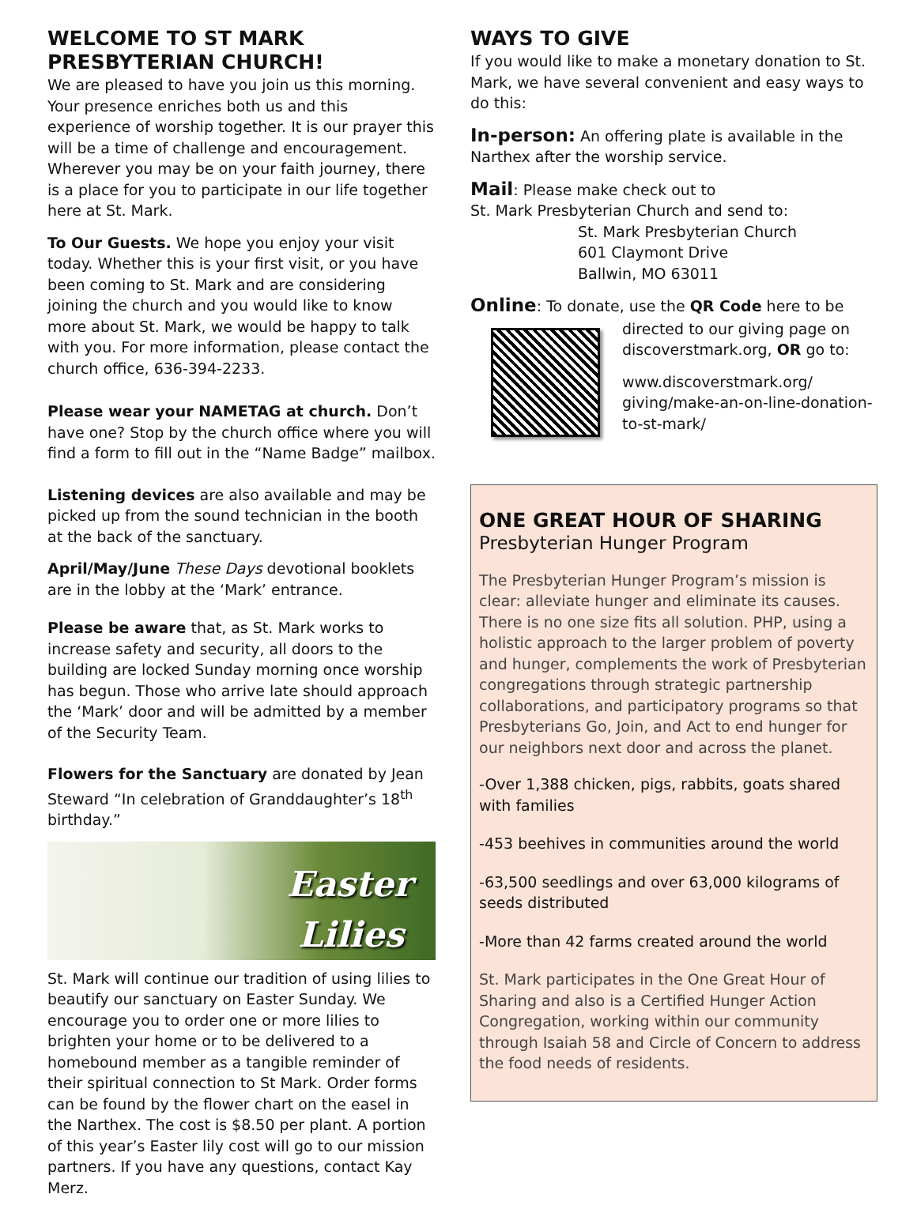WELCOME TO ST MARK PRESBYTERIAN CHURCH!
We are pleased to have you join us this morning. Your presence enriches both us and this experience of worship together. It is our prayer this will be a time of challenge and encouragement. Wherever you may be on your faith journey, there is a place for you to participate in our life together here at St. Mark.
To Our Guests. We hope you enjoy your visit today. Whether this is your first visit, or you have been coming to St. Mark and are considering joining the church and you would like to know more about St. Mark, we would be happy to talk with you. For more information, please contact the church office, 636-394-2233.
Please wear your NAMETAG at church. Don’t have one? Stop by the church office where you will find a form to fill out in the “Name Badge” mailbox.
Listening devices are also available and may be picked up from the sound technician in the booth at the back of the sanctuary.
April/May/June These Days devotional booklets are in the lobby at the ‘Mark’ entrance.
Please be aware that, as St. Mark works to increase safety and security, all doors to the building are locked Sunday morning once worship has begun. Those who arrive late should approach the ‘Mark’ door and will be admitted by a member of the Security Team.
Flowers for the Sanctuary are donated by Jean Steward “In celebration of Granddaughter’s 18<sup>th</sup> birthday.”
Easter
Lilies
St. Mark will continue our tradition of using lilies to beautify our sanctuary on Easter Sunday. We encourage you to order one or more lilies to brighten your home or to be delivered to a homebound member as a tangible reminder of their spiritual connection to St Mark. Order forms can be found by the flower chart on the easel in the Narthex. The cost is $8.50 per plant. A portion of this year’s Easter lily cost will go to our mission partners. If you have any questions, contact Kay Merz.
WAYS TO GIVE
If you would like to make a monetary donation to St. Mark, we have several convenient and easy ways to do this:
In-person: An offering plate is available in the Narthex after the worship service.
Mail: Please make check out to
St. Mark Presbyterian Church and send to:
St. Mark Presbyterian Church
601 Claymont Drive
Ballwin, MO 63011
Online: To donate, use the QR Code here to be
directed to our giving page on discoverstmark.org, OR go to:
www.discoverstmark.org/ giving/make-an-on-line-donation-to-st-mark/
ONE GREAT HOUR OF SHARING
Presbyterian Hunger Program
The Presbyterian Hunger Program’s mission is clear: alleviate hunger and eliminate its causes. There is no one size fits all solution. PHP, using a holistic approach to the larger problem of poverty and hunger, complements the work of Presbyterian congregations through strategic partnership collaborations, and participatory programs so that Presbyterians Go, Join, and Act to end hunger for our neighbors next door and across the planet.
-Over 1,388 chicken, pigs, rabbits, goats shared with families
-453 beehives in communities around the world
-63,500 seedlings and over 63,000 kilograms of seeds distributed
-More than 42 farms created around the world
St. Mark participates in the One Great Hour of Sharing and also is a Certified Hunger Action Congregation, working within our community through Isaiah 58 and Circle of Concern to address the food needs of residents.